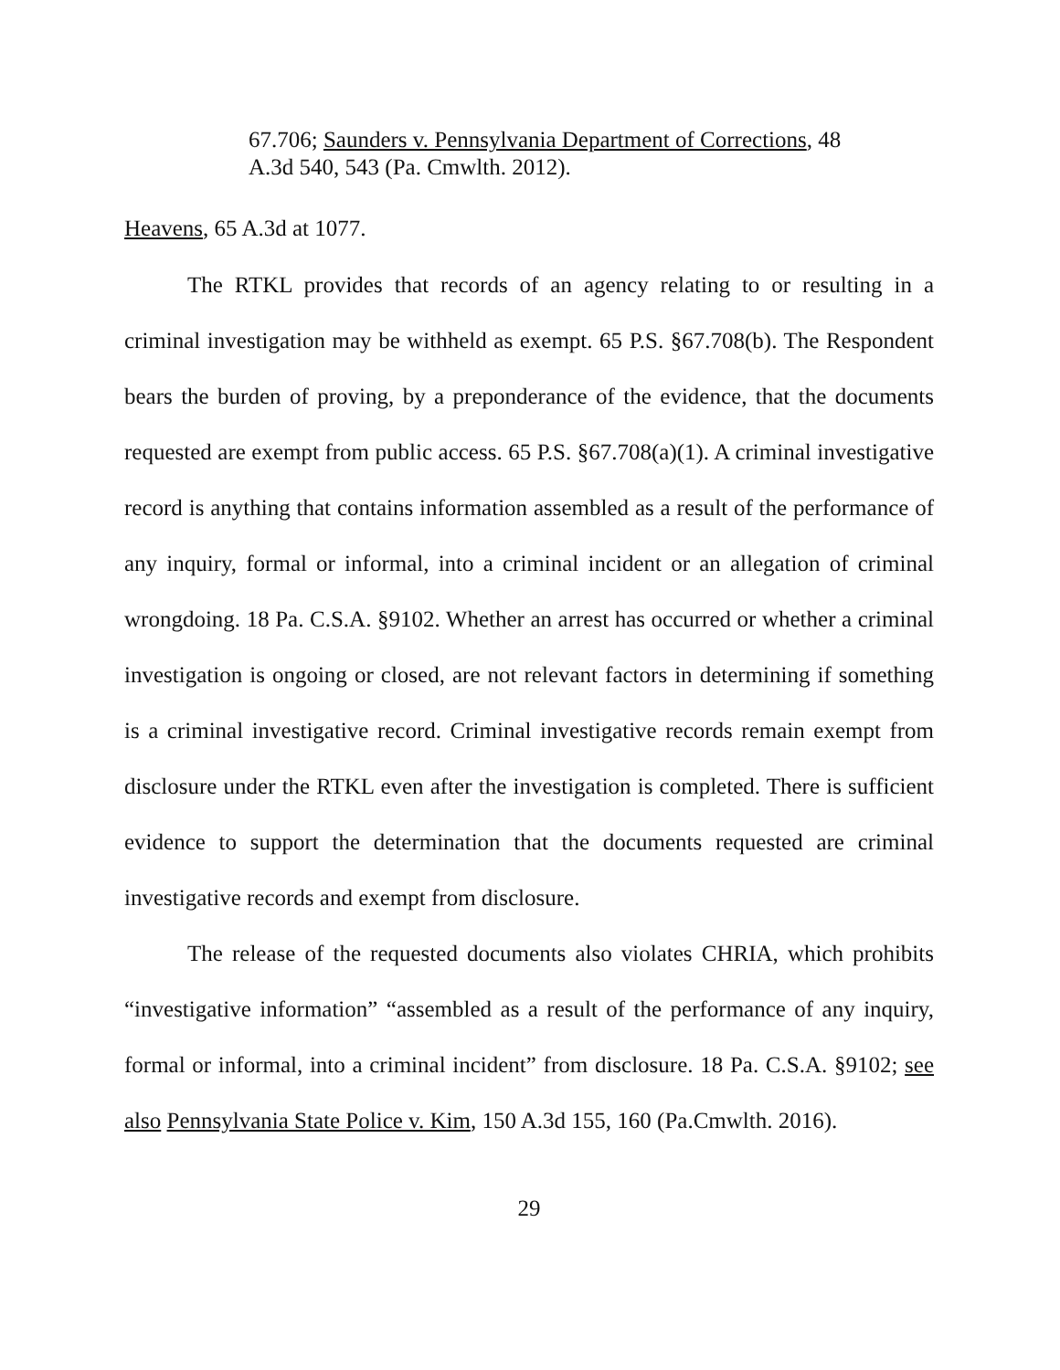67.706; Saunders v. Pennsylvania Department of Corrections, 48 A.3d 540, 543 (Pa. Cmwlth. 2012).
Heavens, 65 A.3d at 1077.
The RTKL provides that records of an agency relating to or resulting in a criminal investigation may be withheld as exempt. 65 P.S. §67.708(b). The Respondent bears the burden of proving, by a preponderance of the evidence, that the documents requested are exempt from public access. 65 P.S. §67.708(a)(1). A criminal investigative record is anything that contains information assembled as a result of the performance of any inquiry, formal or informal, into a criminal incident or an allegation of criminal wrongdoing. 18 Pa. C.S.A. §9102. Whether an arrest has occurred or whether a criminal investigation is ongoing or closed, are not relevant factors in determining if something is a criminal investigative record. Criminal investigative records remain exempt from disclosure under the RTKL even after the investigation is completed. There is sufficient evidence to support the determination that the documents requested are criminal investigative records and exempt from disclosure.
The release of the requested documents also violates CHRIA, which prohibits “investigative information” “assembled as a result of the performance of any inquiry, formal or informal, into a criminal incident” from disclosure. 18 Pa. C.S.A. §9102; see also Pennsylvania State Police v. Kim, 150 A.3d 155, 160 (Pa.Cmwlth. 2016).
29